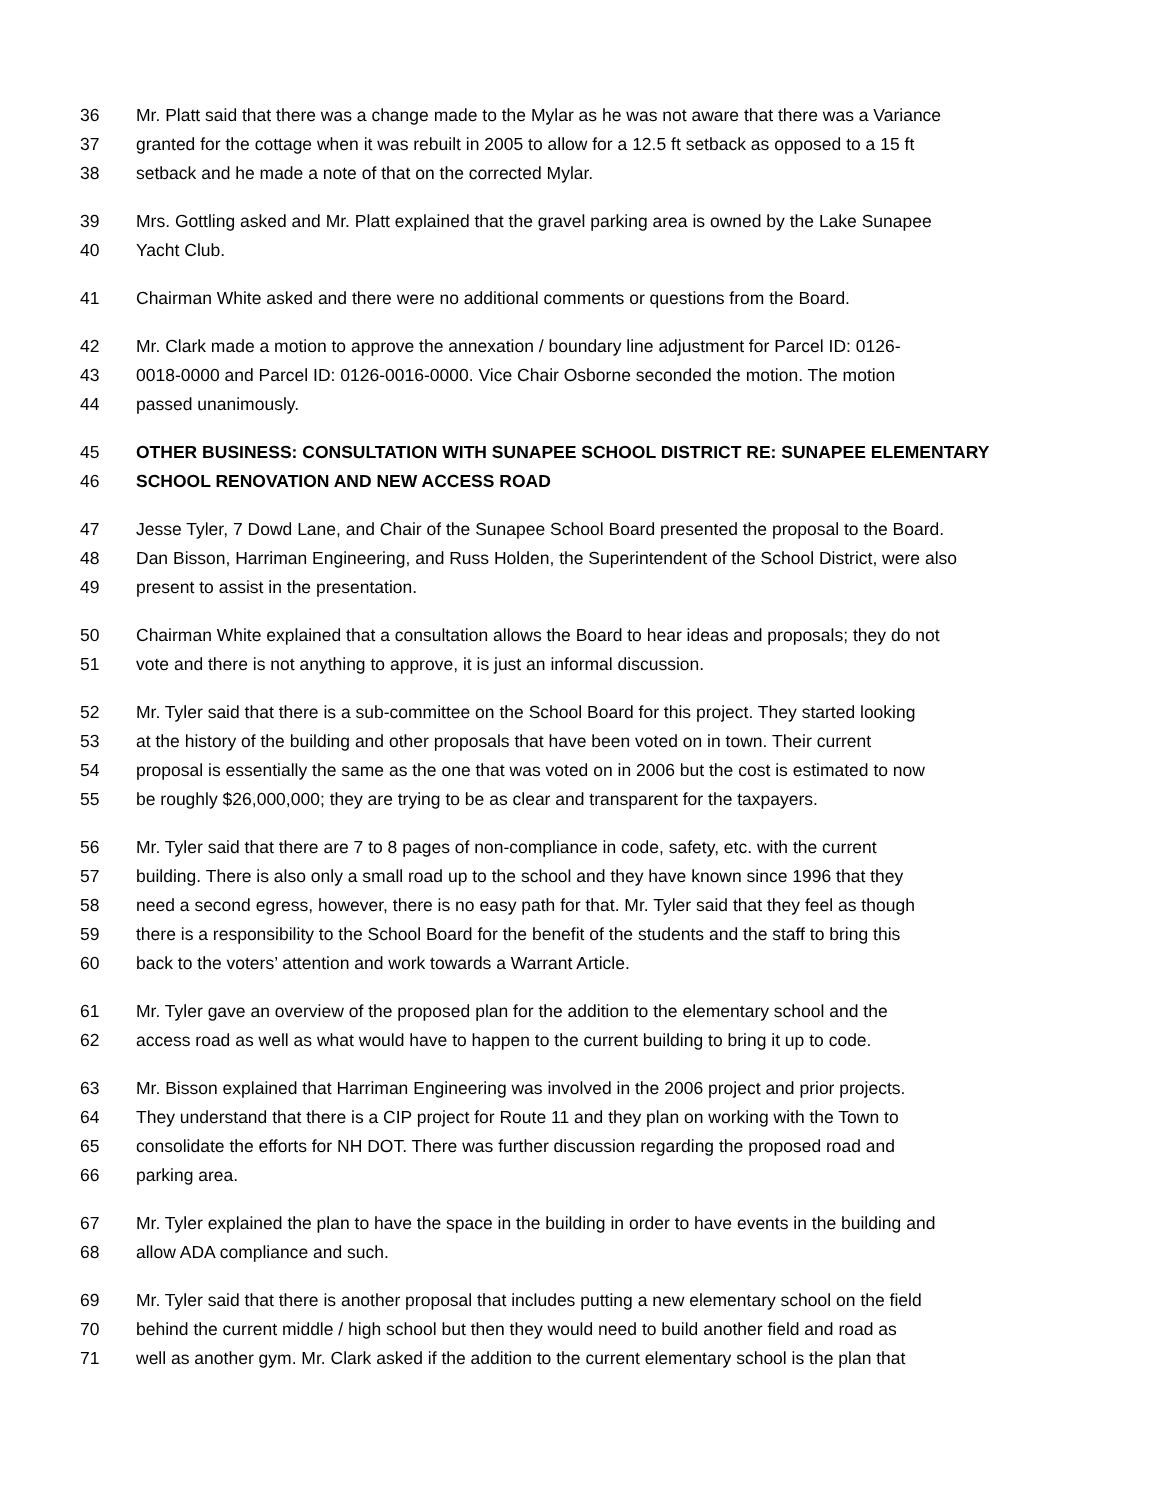36 Mr. Platt said that there was a change made to the Mylar as he was not aware that there was a Variance
37 granted for the cottage when it was rebuilt in 2005 to allow for a 12.5 ft setback as opposed to a 15 ft
38 setback and he made a note of that on the corrected Mylar.
39 Mrs. Gottling asked and Mr. Platt explained that the gravel parking area is owned by the Lake Sunapee
40 Yacht Club.
41 Chairman White asked and there were no additional comments or questions from the Board.
42 Mr. Clark made a motion to approve the annexation / boundary line adjustment for Parcel ID: 0126-
43 0018-0000 and Parcel ID: 0126-0016-0000. Vice Chair Osborne seconded the motion. The motion
44 passed unanimously.
45 OTHER BUSINESS: CONSULTATION WITH SUNAPEE SCHOOL DISTRICT RE: SUNAPEE ELEMENTARY
46 SCHOOL RENOVATION AND NEW ACCESS ROAD
47 Jesse Tyler, 7 Dowd Lane, and Chair of the Sunapee School Board presented the proposal to the Board.
48 Dan Bisson, Harriman Engineering, and Russ Holden, the Superintendent of the School District, were also
49 present to assist in the presentation.
50 Chairman White explained that a consultation allows the Board to hear ideas and proposals; they do not
51 vote and there is not anything to approve, it is just an informal discussion.
52 Mr. Tyler said that there is a sub-committee on the School Board for this project. They started looking
53 at the history of the building and other proposals that have been voted on in town. Their current
54 proposal is essentially the same as the one that was voted on in 2006 but the cost is estimated to now
55 be roughly $26,000,000; they are trying to be as clear and transparent for the taxpayers.
56 Mr. Tyler said that there are 7 to 8 pages of non-compliance in code, safety, etc. with the current
57 building. There is also only a small road up to the school and they have known since 1996 that they
58 need a second egress, however, there is no easy path for that. Mr. Tyler said that they feel as though
59 there is a responsibility to the School Board for the benefit of the students and the staff to bring this
60 back to the voters’ attention and work towards a Warrant Article.
61 Mr. Tyler gave an overview of the proposed plan for the addition to the elementary school and the
62 access road as well as what would have to happen to the current building to bring it up to code.
63 Mr. Bisson explained that Harriman Engineering was involved in the 2006 project and prior projects.
64 They understand that there is a CIP project for Route 11 and they plan on working with the Town to
65 consolidate the efforts for NH DOT. There was further discussion regarding the proposed road and
66 parking area.
67 Mr. Tyler explained the plan to have the space in the building in order to have events in the building and
68 allow ADA compliance and such.
69 Mr. Tyler said that there is another proposal that includes putting a new elementary school on the field
70 behind the current middle / high school but then they would need to build another field and road as
71 well as another gym. Mr. Clark asked if the addition to the current elementary school is the plan that